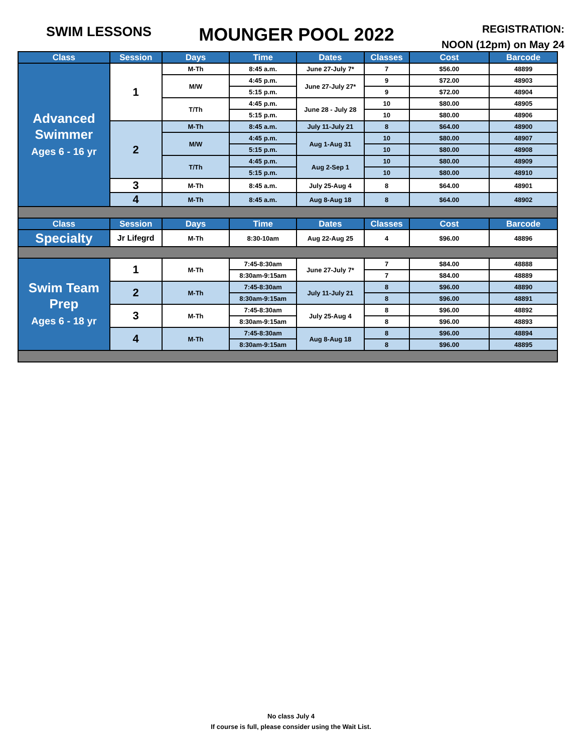SWIM LESSONS
MOUNGER POOL 2022
REGISTRATION:
NOON (12pm) on May 24
| Class | Session | Days | Time | Dates | Classes | Cost | Barcode |
| --- | --- | --- | --- | --- | --- | --- | --- |
| Advanced Swimmer Ages 6 - 16 yr | 1 | M-Th | 8:45 a.m. | June 27-July 7* | 7 | $56.00 | 48899 |
| | | M/W | 4:45 p.m. | June 27-July 27* | 9 | $72.00 | 48903 |
| | | | 5:15 p.m. | | 9 | $72.00 | 48904 |
| | | T/Th | 4:45 p.m. | June 28 - July 28 | 10 | $80.00 | 48905 |
| | | | 5:15 p.m. | | 10 | $80.00 | 48906 |
| | 2 | M-Th | 8:45 a.m. | July 11-July 21 | 8 | $64.00 | 48900 |
| | | M/W | 4:45 p.m. | Aug 1-Aug 31 | 10 | $80.00 | 48907 |
| | | | 5:15 p.m. | | 10 | $80.00 | 48908 |
| | | T/Th | 4:45 p.m. | Aug 2-Sep 1 | 10 | $80.00 | 48909 |
| | | | 5:15 p.m. | | 10 | $80.00 | 48910 |
| | 3 | M-Th | 8:45 a.m. | July 25-Aug 4 | 8 | $64.00 | 48901 |
| | 4 | M-Th | 8:45 a.m. | Aug 8-Aug 18 | 8 | $64.00 | 48902 |
| Class | Session | Days | Time | Dates | Classes | Cost | Barcode |
| Specialty | Jr Lifegrd | M-Th | 8:30-10am | Aug 22-Aug 25 | 4 | $96.00 | 48896 |
| Swim Team Prep Ages 6 - 18 yr | 1 | M-Th | 7:45-8:30am | June 27-July 7* | 7 | $84.00 | 48888 |
| | | | 8:30am-9:15am | | 7 | $84.00 | 48889 |
| | 2 | M-Th | 7:45-8:30am | July 11-July 21 | 8 | $96.00 | 48890 |
| | | | 8:30am-9:15am | | 8 | $96.00 | 48891 |
| | 3 | M-Th | 7:45-8:30am | July 25-Aug 4 | 8 | $96.00 | 48892 |
| | | | 8:30am-9:15am | | 8 | $96.00 | 48893 |
| | 4 | M-Th | 7:45-8:30am | Aug 8-Aug 18 | 8 | $96.00 | 48894 |
| | | | 8:30am-9:15am | | 8 | $96.00 | 48895 |
No class July 4
If course is full, please consider using the Wait List.